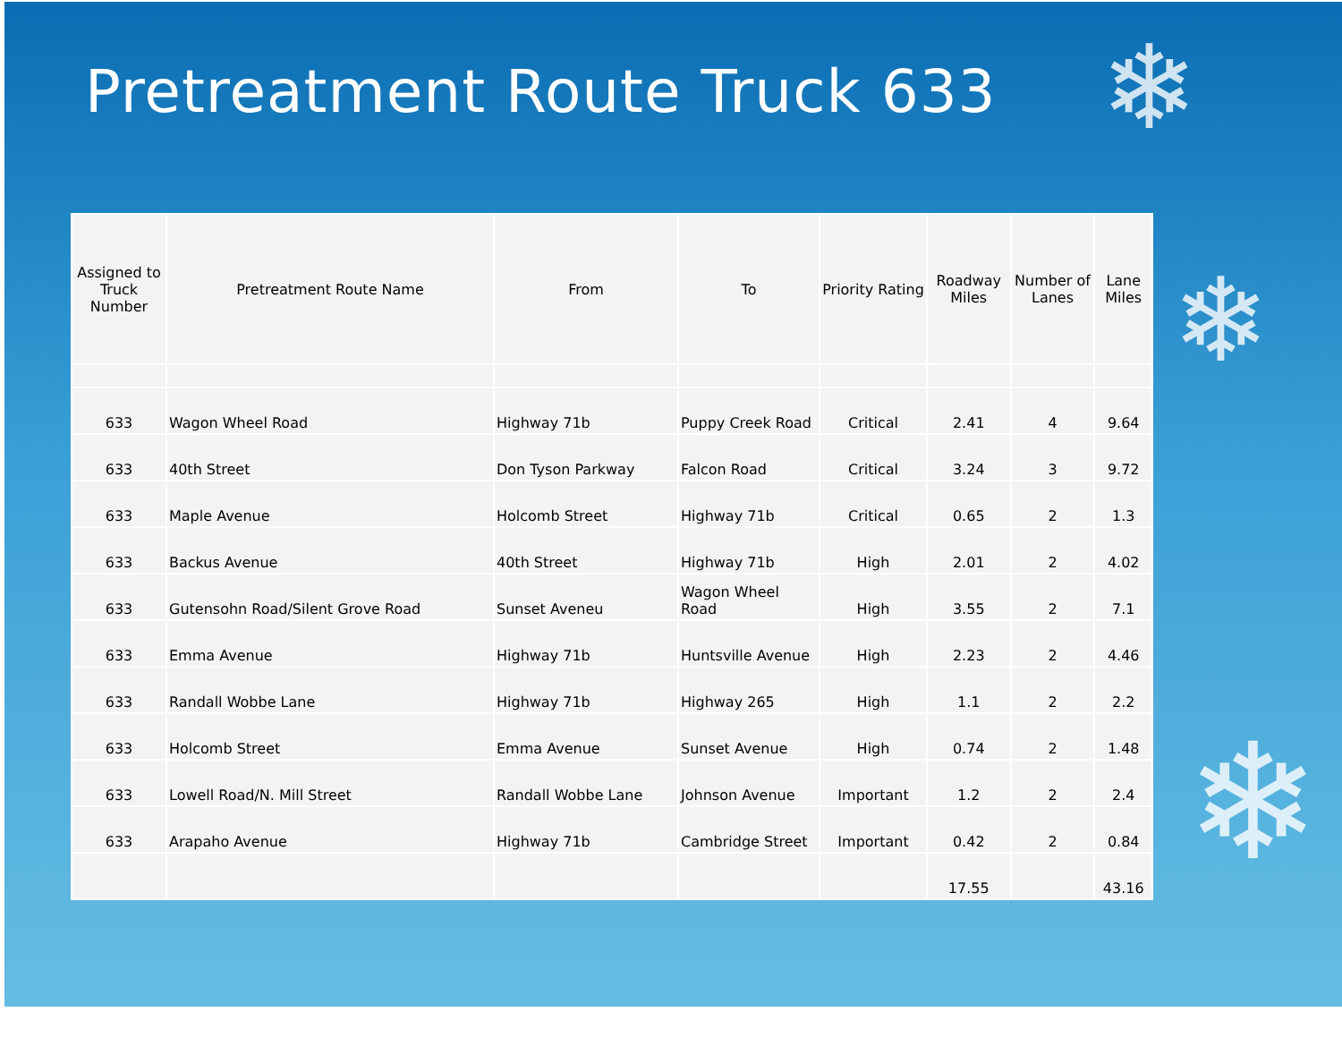Pretreatment Route Truck 633
❄
❄
❄
| Assigned to Truck Number | Pretreatment Route Name | From | To | Priority Rating | Roadway Miles | Number of Lanes | Lane Miles |
| --- | --- | --- | --- | --- | --- | --- | --- |
| 633 | Wagon Wheel Road | Highway 71b | Puppy Creek Road | Critical | 2.41 | 4 | 9.64 |
| 633 | 40th Street | Don Tyson Parkway | Falcon Road | Critical | 3.24 | 3 | 9.72 |
| 633 | Maple Avenue | Holcomb Street | Highway 71b | Critical | 0.65 | 2 | 1.3 |
| 633 | Backus Avenue | 40th Street | Highway 71b | High | 2.01 | 2 | 4.02 |
| 633 | Gutensohn Road/Silent Grove Road | Sunset Aveneu | Wagon Wheel Road | High | 3.55 | 2 | 7.1 |
| 633 | Emma Avenue | Highway 71b | Huntsville Avenue | High | 2.23 | 2 | 4.46 |
| 633 | Randall Wobbe Lane | Highway 71b | Highway 265 | High | 1.1 | 2 | 2.2 |
| 633 | Holcomb Street | Emma Avenue | Sunset Avenue | High | 0.74 | 2 | 1.48 |
| 633 | Lowell Road/N. Mill Street | Randall Wobbe Lane | Johnson Avenue | Important | 1.2 | 2 | 2.4 |
| 633 | Arapaho Avenue | Highway 71b | Cambridge Street | Important | 0.42 | 2 | 0.84 |
| | | | | | 17.55 | | 43.16 |